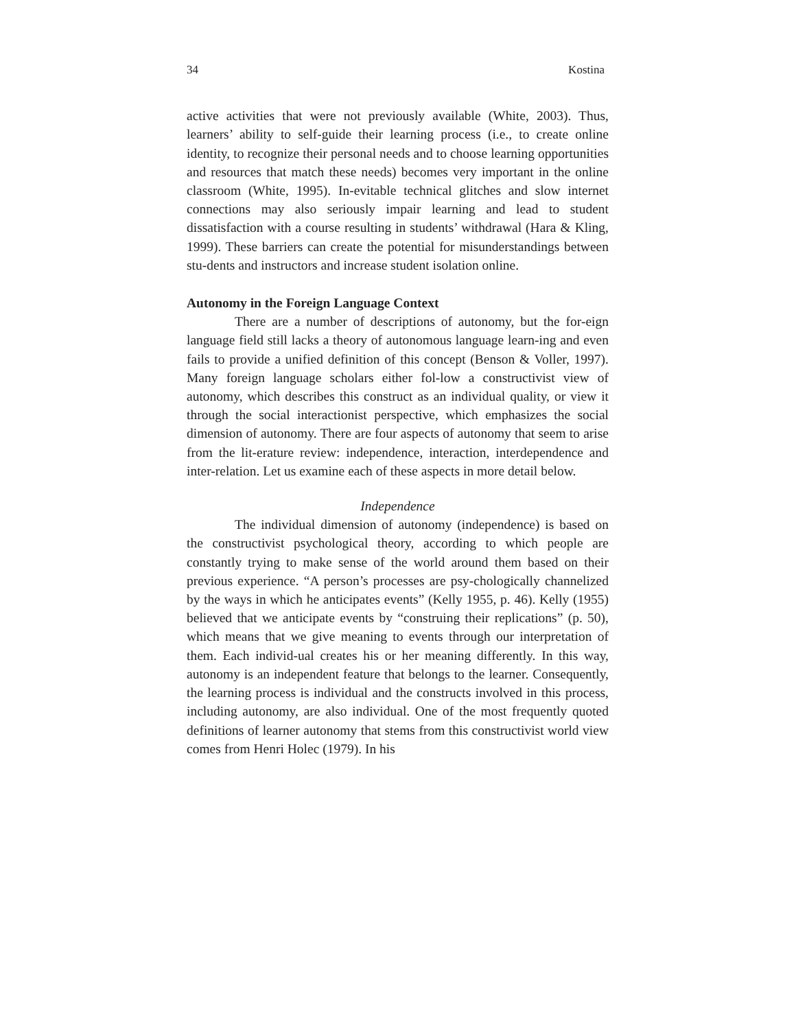34 Kostina
active activities that were not previously available (White, 2003). Thus, learners’ ability to self-guide their learning process (i.e., to create online identity, to recognize their personal needs and to choose learning opportunities and resources that match these needs) becomes very important in the online classroom (White, 1995). In-evitable technical glitches and slow internet connections may also seriously impair learning and lead to student dissatisfaction with a course resulting in students’ withdrawal (Hara & Kling, 1999). These barriers can create the potential for misunderstandings between stu-dents and instructors and increase student isolation online.
Autonomy in the Foreign Language Context
There are a number of descriptions of autonomy, but the for-eign language field still lacks a theory of autonomous language learn-ing and even fails to provide a unified definition of this concept (Benson & Voller, 1997). Many foreign language scholars either fol-low a constructivist view of autonomy, which describes this construct as an individual quality, or view it through the social interactionist perspective, which emphasizes the social dimension of autonomy. There are four aspects of autonomy that seem to arise from the lit-erature review: independence, interaction, interdependence and inter-relation. Let us examine each of these aspects in more detail below.
Independence
The individual dimension of autonomy (independence) is based on the constructivist psychological theory, according to which people are constantly trying to make sense of the world around them based on their previous experience. “A person’s processes are psy-chologically channelized by the ways in which he anticipates events” (Kelly 1955, p. 46). Kelly (1955) believed that we anticipate events by “construing their replications” (p. 50), which means that we give meaning to events through our interpretation of them. Each individ-ual creates his or her meaning differently. In this way, autonomy is an independent feature that belongs to the learner. Consequently, the learning process is individual and the constructs involved in this process, including autonomy, are also individual. One of the most frequently quoted definitions of learner autonomy that stems from this constructivist world view comes from Henri Holec (1979). In his